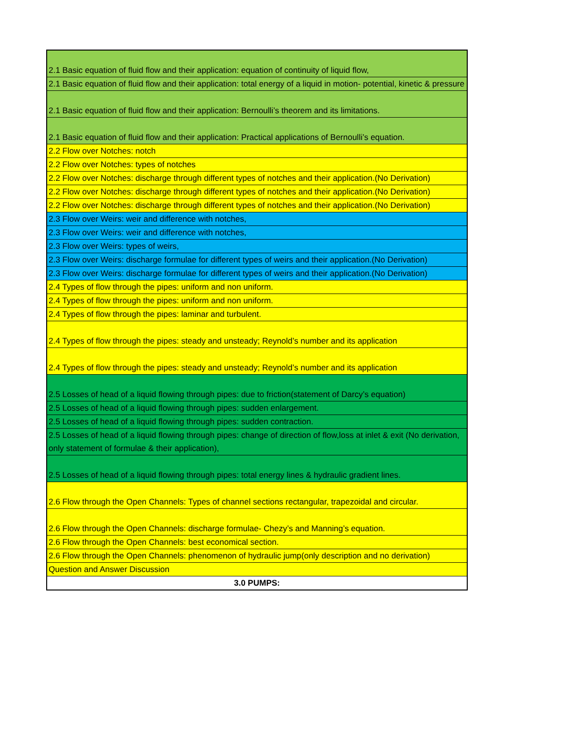| 2.1 Basic equation of fluid flow and their application: equation of continuity of liquid flow, |
| 2.1 Basic equation of fluid flow and their application: total energy of a liquid in motion- potential, kinetic & pressure |
| 2.1 Basic equation of fluid flow and their application: Bernoulli’s theorem and its limitations. |
| 2.1 Basic equation of fluid flow and their application: Practical applications of Bernoulli’s equation. |
| 2.2 Flow over Notches: notch |
| 2.2 Flow over Notches: types of notches |
| 2.2 Flow over Notches: discharge through different types of notches and their application.(No Derivation) |
| 2.2 Flow over Notches: discharge through different types of notches and their application.(No Derivation) |
| 2.2 Flow over Notches: discharge through different types of notches and their application.(No Derivation) |
| 2.3 Flow over Weirs: weir and difference with notches, |
| 2.3 Flow over Weirs: weir and difference with notches, |
| 2.3 Flow over Weirs: types of weirs, |
| 2.3 Flow over Weirs: discharge formulae for different types of weirs and their application.(No Derivation) |
| 2.3 Flow over Weirs: discharge formulae for different types of weirs and their application.(No Derivation) |
| 2.4 Types of flow through the pipes: uniform and non uniform. |
| 2.4 Types of flow through the pipes: uniform and non uniform. |
| 2.4 Types of flow through the pipes: laminar and turbulent. |
| 2.4 Types of flow through the pipes: steady and unsteady; Reynold’s number and its application |
| 2.4 Types of flow through the pipes: steady and unsteady; Reynold’s number and its application |
| 2.5 Losses of head of a liquid flowing through pipes: due to friction(statement of Darcy’s equation) |
| 2.5 Losses of head of a liquid flowing through pipes: sudden enlargement. |
| 2.5 Losses of head of a liquid flowing through pipes: sudden contraction. |
| 2.5 Losses of head of a liquid flowing through pipes: change of direction of flow,loss at inlet & exit (No derivation, only statement of formulae & their application), |
| 2.5 Losses of head of a liquid flowing through pipes: total energy lines & hydraulic gradient lines. |
| 2.6 Flow through the Open Channels: Types of channel sections rectangular, trapezoidal and circular. |
| 2.6 Flow through the Open Channels: discharge formulae- Chezy’s and Manning’s equation. |
| 2.6 Flow through the Open Channels: best economical section. |
| 2.6 Flow through the Open Channels: phenomenon of hydraulic jump(only description and no derivation) |
| Question and Answer Discussion |
| 3.0 PUMPS: |